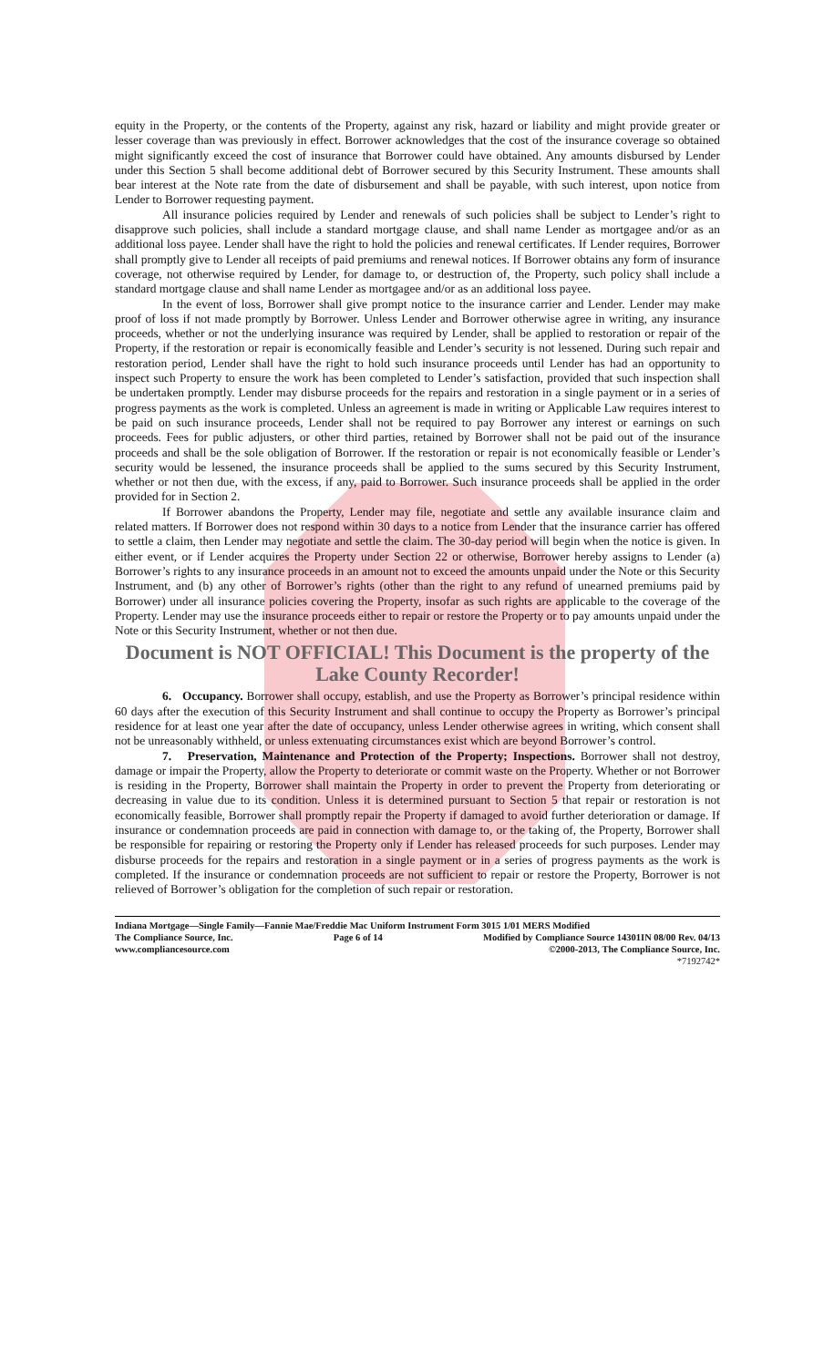equity in the Property, or the contents of the Property, against any risk, hazard or liability and might provide greater or lesser coverage than was previously in effect. Borrower acknowledges that the cost of the insurance coverage so obtained might significantly exceed the cost of insurance that Borrower could have obtained. Any amounts disbursed by Lender under this Section 5 shall become additional debt of Borrower secured by this Security Instrument. These amounts shall bear interest at the Note rate from the date of disbursement and shall be payable, with such interest, upon notice from Lender to Borrower requesting payment.
All insurance policies required by Lender and renewals of such policies shall be subject to Lender’s right to disapprove such policies, shall include a standard mortgage clause, and shall name Lender as mortgagee and/or as an additional loss payee. Lender shall have the right to hold the policies and renewal certificates. If Lender requires, Borrower shall promptly give to Lender all receipts of paid premiums and renewal notices. If Borrower obtains any form of insurance coverage, not otherwise required by Lender, for damage to, or destruction of, the Property, such policy shall include a standard mortgage clause and shall name Lender as mortgagee and/or as an additional loss payee.
In the event of loss, Borrower shall give prompt notice to the insurance carrier and Lender. Lender may make proof of loss if not made promptly by Borrower. Unless Lender and Borrower otherwise agree in writing, any insurance proceeds, whether or not the underlying insurance was required by Lender, shall be applied to restoration or repair of the Property, if the restoration or repair is economically feasible and Lender’s security is not lessened. During such repair and restoration period, Lender shall have the right to hold such insurance proceeds until Lender has had an opportunity to inspect such Property to ensure the work has been completed to Lender’s satisfaction, provided that such inspection shall be undertaken promptly. Lender may disburse proceeds for the repairs and restoration in a single payment or in a series of progress payments as the work is completed. Unless an agreement is made in writing or Applicable Law requires interest to be paid on such insurance proceeds, Lender shall not be required to pay Borrower any interest or earnings on such proceeds. Fees for public adjusters, or other third parties, retained by Borrower shall not be paid out of the insurance proceeds and shall be the sole obligation of Borrower. If the restoration or repair is not economically feasible or Lender’s security would be lessened, the insurance proceeds shall be applied to the sums secured by this Security Instrument, whether or not then due, with the excess, if any, paid to Borrower. Such insurance proceeds shall be applied in the order provided for in Section 2.
If Borrower abandons the Property, Lender may file, negotiate and settle any available insurance claim and related matters. If Borrower does not respond within 30 days to a notice from Lender that the insurance carrier has offered to settle a claim, then Lender may negotiate and settle the claim. The 30-day period will begin when the notice is given. In either event, or if Lender acquires the Property under Section 22 or otherwise, Borrower hereby assigns to Lender (a) Borrower’s rights to any insurance proceeds in an amount not to exceed the amounts unpaid under the Note or this Security Instrument, and (b) any other of Borrower’s rights (other than the right to any refund of unearned premiums paid by Borrower) under all insurance policies covering the Property, insofar as such rights are applicable to the coverage of the Property. Lender may use the insurance proceeds either to repair or restore the Property or to pay amounts unpaid under the Note or this Security Instrument, whether or not then due.
Document is NOT OFFICIAL! This Document is the property of the Lake County Recorder!
6. Occupancy. Borrower shall occupy, establish, and use the Property as Borrower’s principal residence within 60 days after the execution of this Security Instrument and shall continue to occupy the Property as Borrower’s principal residence for at least one year after the date of occupancy, unless Lender otherwise agrees in writing, which consent shall not be unreasonably withheld, or unless extenuating circumstances exist which are beyond Borrower’s control.
7. Preservation, Maintenance and Protection of the Property; Inspections. Borrower shall not destroy, damage or impair the Property, allow the Property to deteriorate or commit waste on the Property. Whether or not Borrower is residing in the Property, Borrower shall maintain the Property in order to prevent the Property from deteriorating or decreasing in value due to its condition. Unless it is determined pursuant to Section 5 that repair or restoration is not economically feasible, Borrower shall promptly repair the Property if damaged to avoid further deterioration or damage. If insurance or condemnation proceeds are paid in connection with damage to, or the taking of, the Property, Borrower shall be responsible for repairing or restoring the Property only if Lender has released proceeds for such purposes. Lender may disburse proceeds for the repairs and restoration in a single payment or in a series of progress payments as the work is completed. If the insurance or condemnation proceeds are not sufficient to repair or restore the Property, Borrower is not relieved of Borrower’s obligation for the completion of such repair or restoration.
Indiana Mortgage—Single Family—Fannie Mae/Freddie Mac Uniform Instrument Form 3015 1/01 MERS Modified
The Compliance Source, Inc. Page 6 of 14 Modified by Compliance Source 14301IN 08/00 Rev. 04/13
www.compliancesource.com ©2000-2013, The Compliance Source, Inc.
*7192742*